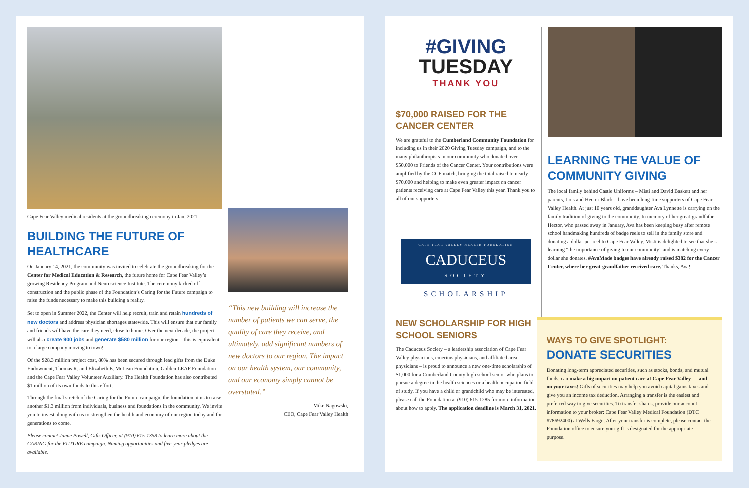Cape Fear Valley medical residents at the groundbreaking ceremony in Jan. 2021.
BUILDING THE FUTURE OF HEALTHCARE
On January 14, 2021, the community was invited to celebrate the groundbreaking for the Center for Medical Education & Research, the future home for Cape Fear Valley’s growing Residency Program and Neuroscience Institute. The ceremony kicked off construction and the public phase of the Foundation’s Caring for the Future campaign to raise the funds necessary to make this building a reality.
Set to open in Summer 2022, the Center will help recruit, train and retain hundreds of new doctors and address physician shortages statewide. This will ensure that our family and friends will have the care they need, close to home. Over the next decade, the project will also create 900 jobs and generate $580 million for our region – this is equivalent to a large company moving to town!
Of the $28.3 million project cost, 80% has been secured through lead gifts from the Duke Endowment, Thomas R. and Elizabeth E. McLean Foundation, Golden LEAF Foundation and the Cape Fear Valley Volunteer Auxiliary. The Health Foundation has also contributed $1 million of its own funds to this effort.
Through the final stretch of the Caring for the Future campaign, the foundation aims to raise another $1.3 million from individuals, business and foundations in the community. We invite you to invest along with us to strengthen the health and economy of our region today and for generations to come.
Please contact Jamie Powell, Gifts Officer, at (910) 615-1358 to learn more about the CARING for the FUTURE campaign. Naming opportunities and five-year pledges are available.
“This new building will increase the number of patients we can serve, the quality of care they receive, and ultimately, add significant numbers of new doctors to our region. The impact on our health system, our community, and our economy simply cannot be overstated.”
Mike Nagowski,
CEO, Cape Fear Valley Health
#GIVING
TUESDAY
THANK YOU
$70,000 RAISED FOR THE CANCER CENTER
We are grateful to the Cumberland Community Foundation for including us in their 2020 Giving Tuesday campaign, and to the many philanthropists in our community who donated over $50,000 to Friends of the Cancer Center. Your contributions were amplified by the CCF match, bringing the total raised to nearly $70,000 and helping to make even greater impact on cancer patients receiving care at Cape Fear Valley this year. Thank you to all of our supporters!
CAPE FEAR VALLEY HEALTH FOUNDATION
CADUCEUS
SOCIETY
SCHOLARSHIP
NEW SCHOLARSHIP FOR HIGH SCHOOL SENIORS
The Caduceus Society – a leadership association of Cape Fear Valley physicians, emeritus physicians, and affiliated area physicians – is proud to announce a new one-time scholarship of $1,000 for a Cumberland County high school senior who plans to pursue a degree in the health sciences or a health occupation field of study. If you have a child or grandchild who may be interested, please call the Foundation at (910) 615-1285 for more information about how to apply. The application deadline is March 31, 2021.
LEARNING THE VALUE OF COMMUNITY GIVING
The local family behind Castle Uniforms – Misti and David Baskett and her parents, Lois and Hector Black – have been long-time supporters of Cape Fear Valley Health. At just 10 years old, granddaughter Ava Lynnette is carrying on the family tradition of giving to the community. In memory of her great-grandfather Hector, who passed away in January, Ava has been keeping busy after remote school handmaking hundreds of badge reels to sell in the family store and donating a dollar per reel to Cape Fear Valley. Misti is delighted to see that she’s learning “the importance of giving to our community” and is matching every dollar she donates. #AvaMade badges have already raised $382 for the Cancer Center, where her great-grandfather received care. Thanks, Ava!
WAYS TO GIVE SPOTLIGHT:
DONATE SECURITIES
Donating long-term appreciated securities, such as stocks, bonds, and mutual funds, can make a big impact on patient care at Cape Fear Valley — and on your taxes! Gifts of securities may help you avoid capital gains taxes and give you an income tax deduction. Arranging a transfer is the easiest and preferred way to give securities. To transfer shares, provide our account information to your broker: Cape Fear Valley Medical Foundation (DTC #78692400) at Wells Fargo. After your transfer is complete, please contact the Foundation office to ensure your gift is designated for the appropriate purpose.